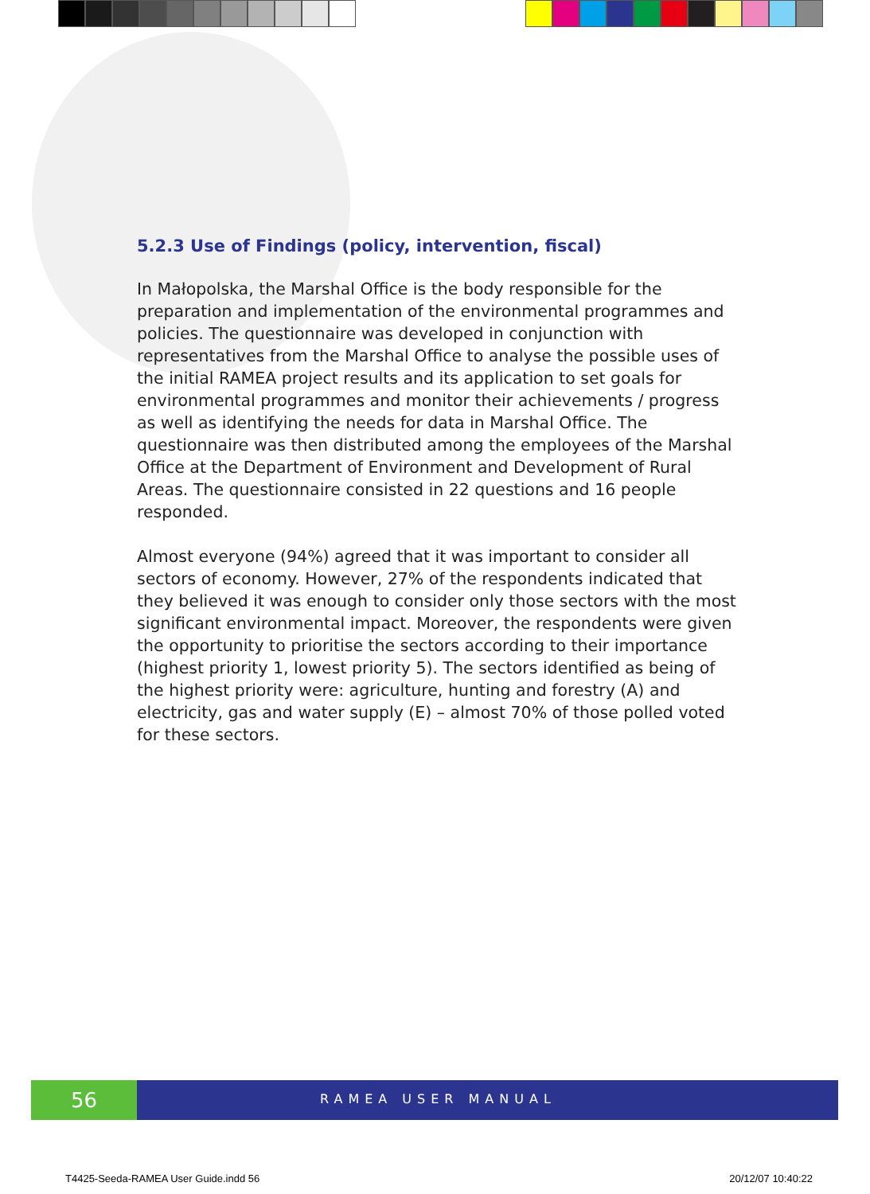5.2.3 Use of Findings (policy, intervention, fiscal)
In Małopolska, the Marshal Office is the body responsible for the preparation and implementation of the environmental programmes and policies. The questionnaire was developed in conjunction with representatives from the Marshal Office to analyse the possible uses of the initial RAMEA project results and its application to set goals for environmental programmes and monitor their achievements / progress as well as identifying the needs for data in Marshal Office. The questionnaire was then distributed among the employees of the Marshal Office at the Department of Environment and Development of Rural Areas. The questionnaire consisted in 22 questions and 16 people responded.
Almost everyone (94%) agreed that it was important to consider all sectors of economy. However, 27% of the respondents indicated that they believed it was enough to consider only those sectors with the most significant environmental impact. Moreover, the respondents were given the opportunity to prioritise the sectors according to their importance (highest priority 1, lowest priority 5). The sectors identified as being of the highest priority were: agriculture, hunting and forestry (A) and electricity, gas and water supply (E) – almost 70% of those polled voted for these sectors.
56
RAMEA USER MANUAL
T4425-Seeda-RAMEA User Guide.indd 56 20/12/07 10:40:22